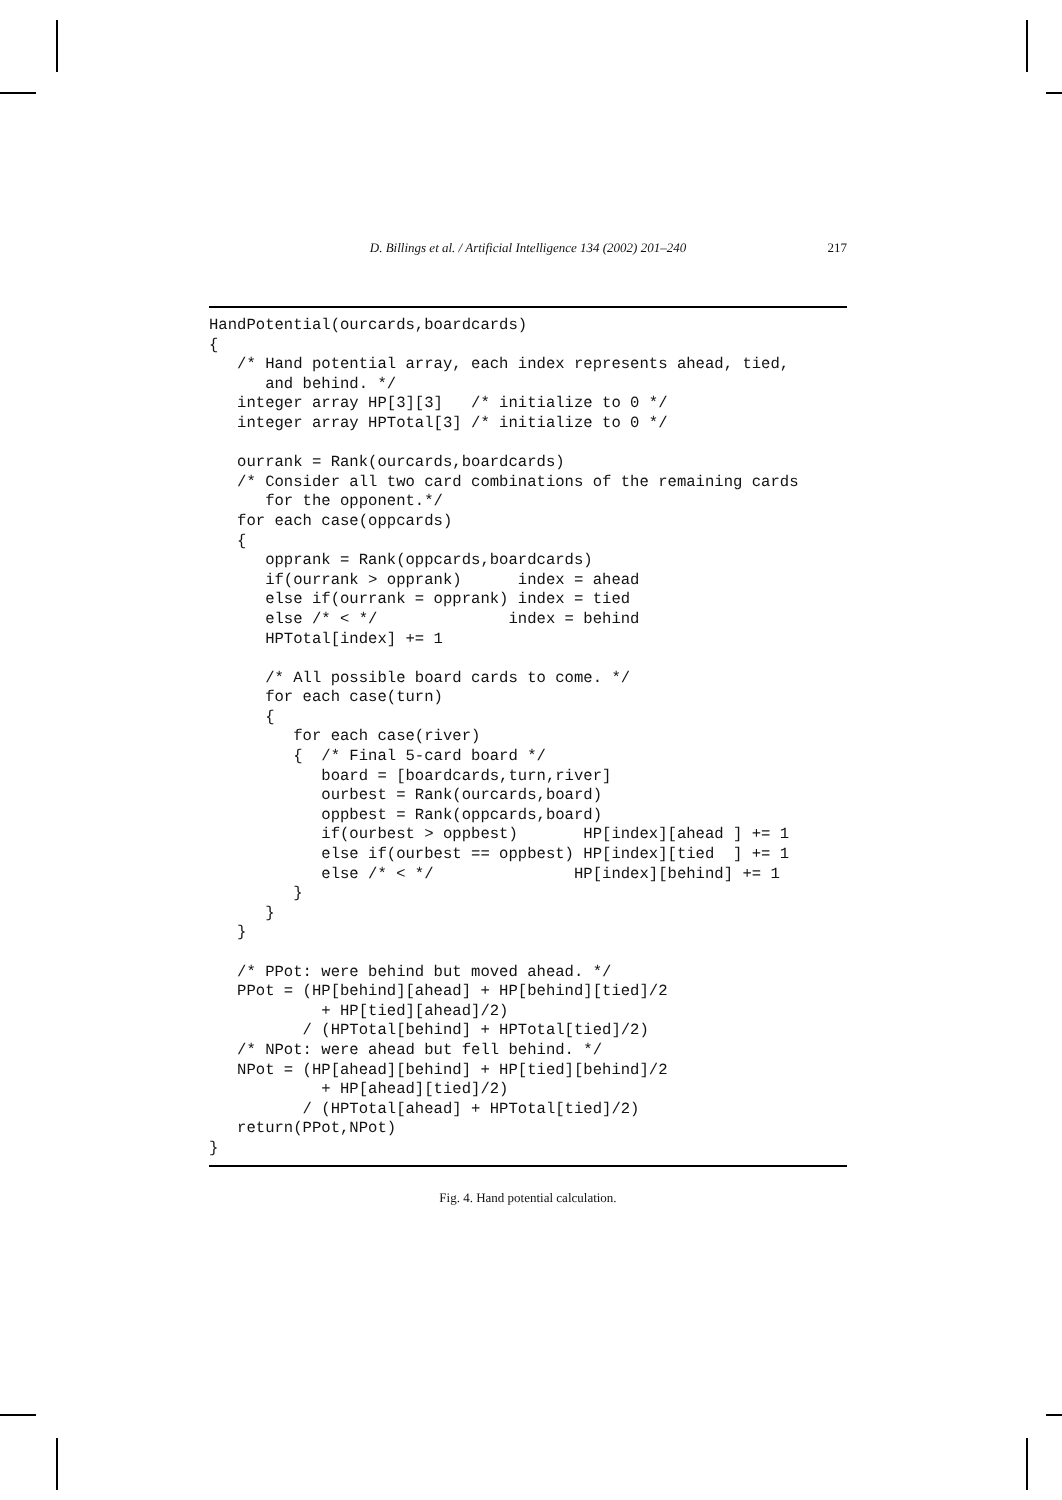D. Billings et al. / Artificial Intelligence 134 (2002) 201–240 217
HandPotential(ourcards,boardcards)
{
   /* Hand potential array, each index represents ahead, tied,
      and behind. */
   integer array HP[3][3]   /* initialize to 0 */
   integer array HPTotal[3] /* initialize to 0 */

   ourrank = Rank(ourcards,boardcards)
   /* Consider all two card combinations of the remaining cards
      for the opponent.*/
   for each case(oppcards)
   {
      opprank = Rank(oppcards,boardcards)
      if(ourrank > opprank)      index = ahead
      else if(ourrank = opprank) index = tied
      else /* < */              index = behind
      HPTotal[index] += 1

      /* All possible board cards to come. */
      for each case(turn)
      {
         for each case(river)
         {  /* Final 5-card board */
            board = [boardcards,turn,river]
            ourbest = Rank(ourcards,board)
            oppbest = Rank(oppcards,board)
            if(ourbest > oppbest)       HP[index][ahead ] += 1
            else if(ourbest == oppbest) HP[index][tied  ] += 1
            else /* < */               HP[index][behind] += 1
         }
      }
   }

   /* PPot: were behind but moved ahead. */
   PPot = (HP[behind][ahead] + HP[behind][tied]/2
            + HP[tied][ahead]/2)
          / (HPTotal[behind] + HPTotal[tied]/2)
   /* NPot: were ahead but fell behind. */
   NPot = (HP[ahead][behind] + HP[tied][behind]/2
            + HP[ahead][tied]/2)
          / (HPTotal[ahead] + HPTotal[tied]/2)
   return(PPot,NPot)
}
Fig. 4. Hand potential calculation.